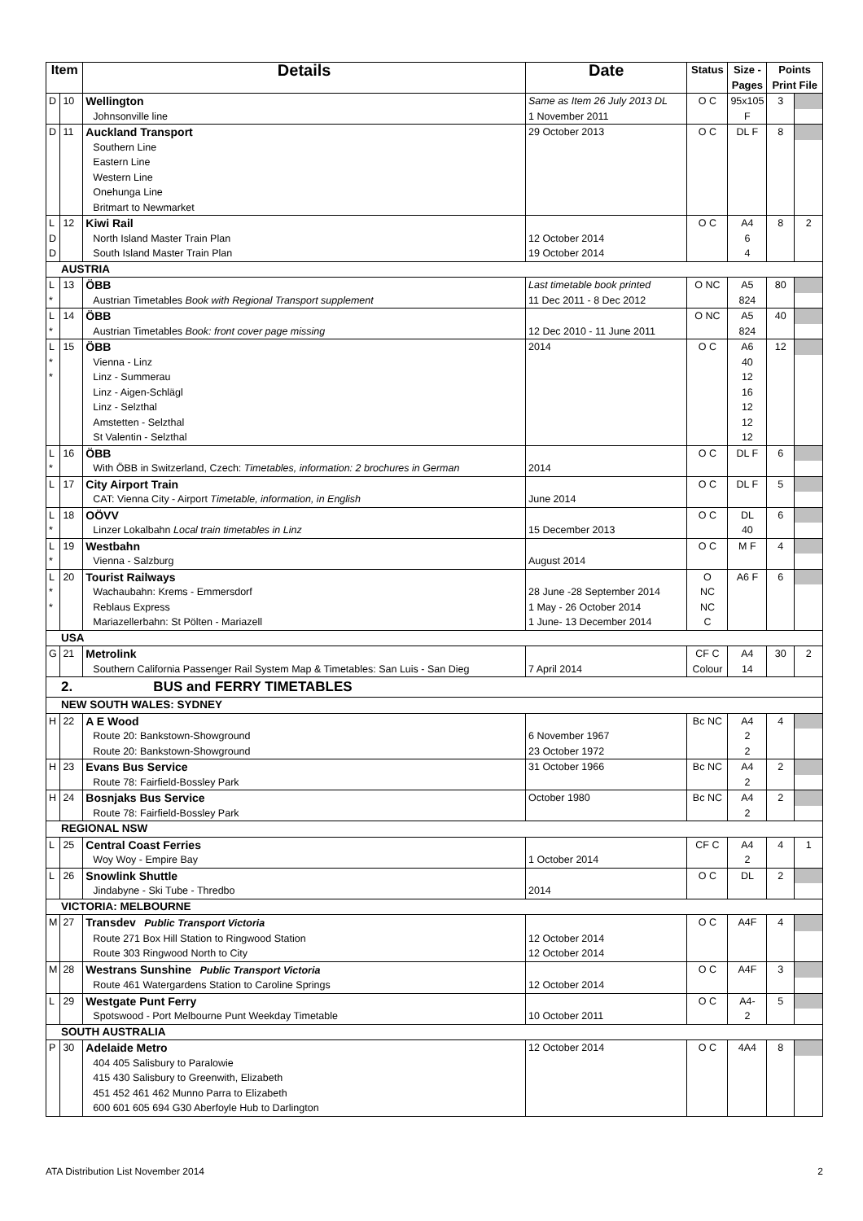| Item | | Details | Date | Status | Size - Pages | Points Print File | |
| --- | --- | --- | --- | --- | --- | --- | --- |
| D | 10 | Wellington | Same as Item 26 July 2013 DL | O C | 95x105 | 3 | |
| | | Johnsonville line | 1 November 2011 | | F | | |
| D | 11 | Auckland Transport | 29 October 2013 | O C | DL F | 8 | |
| | | Southern Line Eastern Line Western Line Onehunga Line Britmart to Newmarket | | | | | |
| L | 12 | Kiwi Rail | | O C | A4 | 8 | 2 |
| D | | North Island Master Train Plan | 12 October 2014 | | 6 | | |
| D | | South Island Master Train Plan | 19 October 2014 | | 4 | | |
| AUSTRIA | | | | | | | |
| L | 13 | ÖBB | Last timetable book printed | O NC | A5 | 80 | |
| * | | Austrian Timetables Book with Regional Transport supplement | 11 Dec 2011 - 8 Dec 2012 | | 824 | | |
| L | 14 | ÖBB | | O NC | A5 | 40 | |
| * | | Austrian Timetables Book: front cover page missing | 12 Dec 2010 - 11 June 2011 | | 824 | | |
| L | 15 | ÖBB | 2014 | O C | A6 | 12 | |
| * * | | Vienna - Linz Linz - Summerau Linz - Aigen-Schlägl Linz - Selzthal Amstetten - Selzthal St Valentin - Selzthal | | | 40 12 16 12 12 12 | | |
| L | 16 | ÖBB | | O C | DL F | 6 | |
| * | | With ÖBB in Switzerland, Czech: Timetables, information: 2 brochures in German | 2014 | | | | |
| L | 17 | City Airport Train | | O C | DL F | 5 | |
| | | CAT: Vienna City - Airport Timetable, information, in English | June 2014 | | | | |
| L | 18 | OÖVV | | O C | DL | 6 | |
| * | | Linzer Lokalbahn Local train timetables in Linz | 15 December 2013 | | 40 | | |
| L | 19 | Westbahn | | O C | M F | 4 | |
| * | | Vienna - Salzburg | August 2014 | | | | |
| L | 20 | Tourist Railways | | O | A6 F | 6 | |
| * | | Wachaubahn: Krems - Emmersdorf | 28 June -28 September 2014 | NC | | | |
| * | | Reblaus Express | 1 May - 26 October 2014 | NC | | | |
| | | Mariazellerbahn: St Pölten - Mariazell | 1 June- 13 December 2014 | C | | | |
| USA | | | | | | | |
| G | 21 | Metrolink | | CF C | A4 | 30 | 2 |
| | | Southern California Passenger Rail System Map & Timetables: San Luis - San Dieg | 7 April 2014 | Colour | 14 | | |
| 2. BUS and FERRY TIMETABLES | | | | | | | |
| NEW SOUTH WALES: SYDNEY | | | | | | | |
| H | 22 | A E Wood | | Bc NC | A4 | 4 | |
| | | Route 20: Bankstown-Showground Route 20: Bankstown-Showground | 6 November 1967 23 October 1972 | | 2 2 | | |
| H | 23 | Evans Bus Service | 31 October 1966 | Bc NC | A4 | 2 | |
| | | Route 78: Fairfield-Bossley Park | | | 2 | | |
| H | 24 | Bosnjaks Bus Service | October 1980 | Bc NC | A4 | 2 | |
| | | Route 78: Fairfield-Bossley Park | | | 2 | | |
| REGIONAL NSW | | | | | | | |
| L | 25 | Central Coast Ferries | | CF C | A4 | 4 | 1 |
| | | Woy Woy - Empire Bay | 1 October 2014 | | 2 | | |
| L | 26 | Snowlink Shuttle | | O C | DL | 2 | |
| | | Jindabyne - Ski Tube - Thredbo | 2014 | | | | |
| VICTORIA: MELBOURNE | | | | | | | |
| M | 27 | Transdev Public Transport Victoria | | O C | A4F | 4 | |
| | | Route 271 Box Hill Station to Ringwood Station Route 303 Ringwood North to City | 12 October 2014 12 October 2014 | | | | |
| M | 28 | Westrans Sunshine Public Transport Victoria | | O C | A4F | 3 | |
| | | Route 461 Watergardens Station to Caroline Springs | 12 October 2014 | | | | |
| L | 29 | Westgate Punt Ferry | | O C | A4- | 5 | |
| | | Spotswood - Port Melbourne Punt Weekday Timetable | 10 October 2011 | | 2 | | |
| SOUTH AUSTRALIA | | | | | | | |
| P | 30 | Adelaide Metro | 12 October 2014 | O C | 4A4 | 8 | |
| | | 404 405 Salisbury to Paralowie 415 430 Salisbury to Greenwith, Elizabeth 451 452 461 462 Munno Parra to Elizabeth 600 601 605 694 G30 Aberfoyle Hub to Darlington | | | | | |
ATA Distribution List November 2014 2